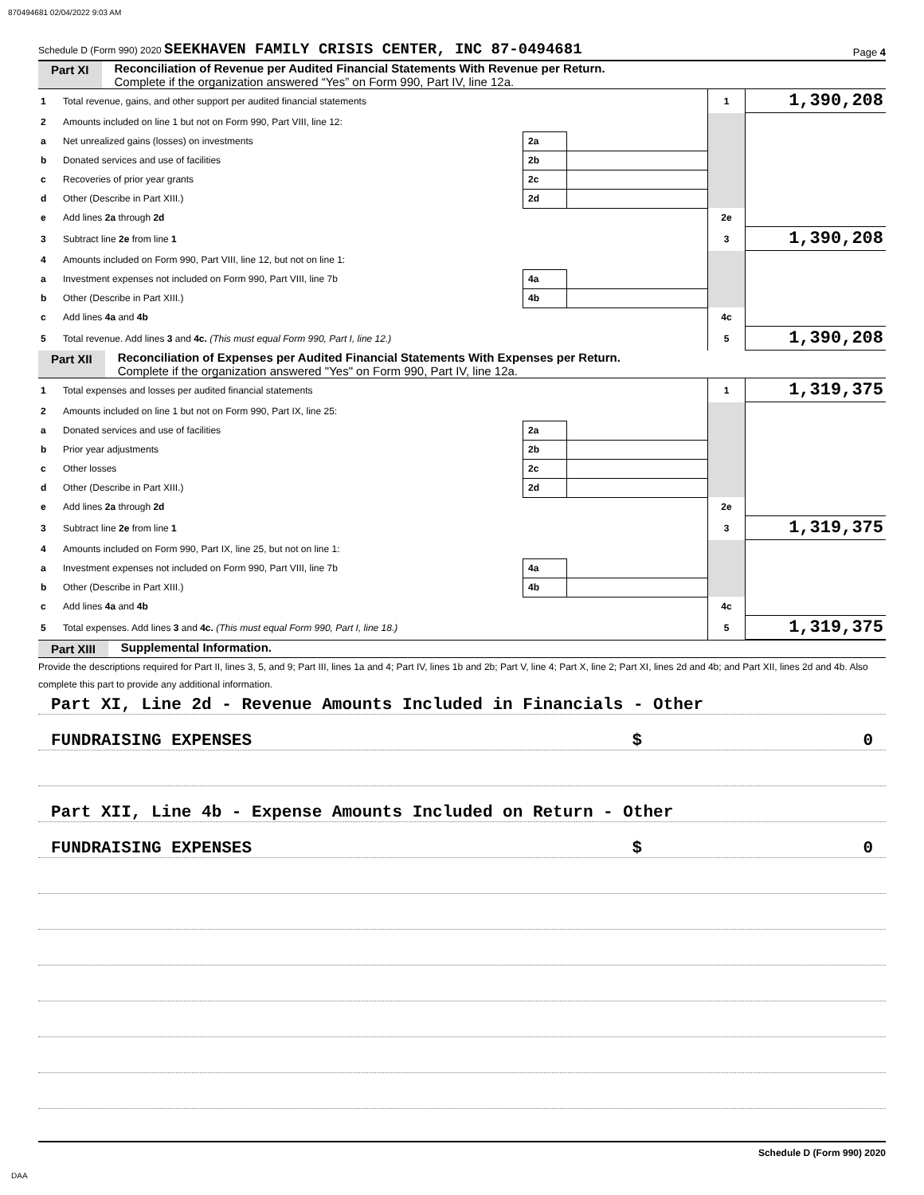870494681 02/04/2022 9:03 AM
Schedule D (Form 990) 2020 SEEKHAVEN FAMILY CRISIS CENTER, INC 87-0494681 Page 4
Part XI Reconciliation of Revenue per Audited Financial Statements With Revenue per Return.
Complete if the organization answered “Yes” on Form 990, Part IV, line 12a.
| 1 | Total revenue, gains, and other support per audited financial statements | | | 1 | 1,390,208 |
| 2 | Amounts included on line 1 but not on Form 990, Part VIII, line 12: | | | | |
| a | Net unrealized gains (losses) on investments | 2a | | | |
| b | Donated services and use of facilities | 2b | | | |
| c | Recoveries of prior year grants | 2c | | | |
| d | Other (Describe in Part XIII.) | 2d | | | |
| e | Add lines 2a through 2d | | | 2e | |
| 3 | Subtract line 2e from line 1 | | | 3 | 1,390,208 |
| 4 | Amounts included on Form 990, Part VIII, line 12, but not on line 1: | | | | |
| a | Investment expenses not included on Form 990, Part VIII, line 7b | 4a | | | |
| b | Other (Describe in Part XIII.) | 4b | | | |
| c | Add lines 4a and 4b | | | 4c | |
| 5 | Total revenue. Add lines 3 and 4c. (This must equal Form 990, Part I, line 12.) | | | 5 | 1,390,208 |
Part XII Reconciliation of Expenses per Audited Financial Statements With Expenses per Return.
Complete if the organization answered "Yes" on Form 990, Part IV, line 12a.
| 1 | Total expenses and losses per audited financial statements | | | 1 | 1,319,375 |
| 2 | Amounts included on line 1 but not on Form 990, Part IX, line 25: | | | | |
| a | Donated services and use of facilities | 2a | | | |
| b | Prior year adjustments | 2b | | | |
| c | Other losses | 2c | | | |
| d | Other (Describe in Part XIII.) | 2d | | | |
| e | Add lines 2a through 2d | | | 2e | |
| 3 | Subtract line 2e from line 1 | | | 3 | 1,319,375 |
| 4 | Amounts included on Form 990, Part IX, line 25, but not on line 1: | | | | |
| a | Investment expenses not included on Form 990, Part VIII, line 7b | 4a | | | |
| b | Other (Describe in Part XIII.) | 4b | | | |
| c | Add lines 4a and 4b | | | 4c | |
| 5 | Total expenses. Add lines 3 and 4c. (This must equal Form 990, Part I, line 18.) | | | 5 | 1,319,375 |
Part XIII Supplemental Information.
Provide the descriptions required for Part II, lines 3, 5, and 9; Part III, lines 1a and 4; Part IV, lines 1b and 2b; Part V, line 4; Part X, line 2; Part XI, lines 2d and 4b; and Part XII, lines 2d and 4b. Also complete this part to provide any additional information.
Part XI, Line 2d - Revenue Amounts Included in Financials - Other
FUNDRAISING EXPENSES $ 0
Part XII, Line 4b - Expense Amounts Included on Return - Other
FUNDRAISING EXPENSES $ 0
Schedule D (Form 990) 2020
DAA